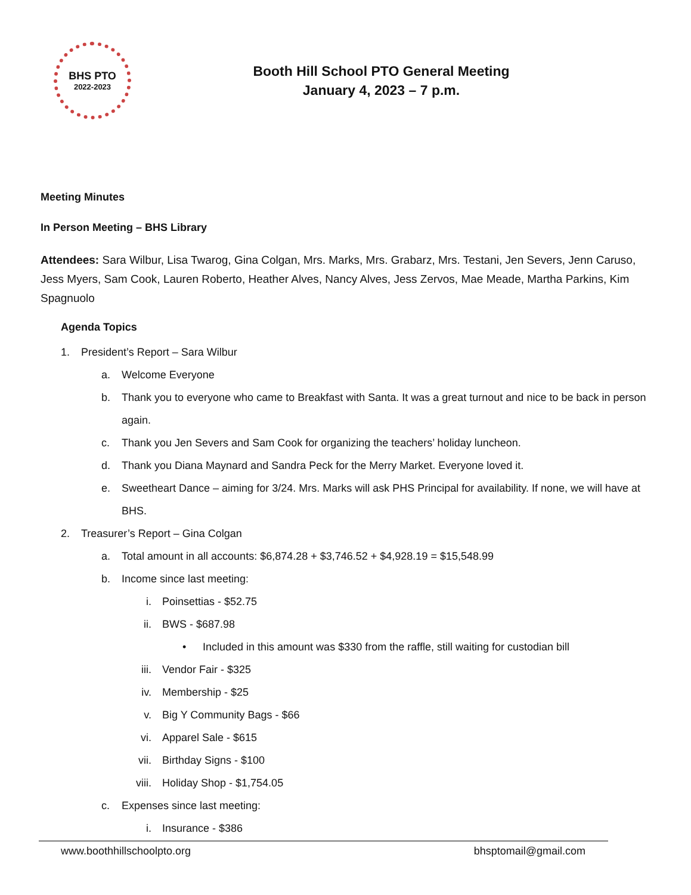BHS PTO
2022-2023
Booth Hill School PTO General Meeting
January 4, 2023 – 7 p.m.
Meeting Minutes
In Person Meeting – BHS Library
Attendees: Sara Wilbur, Lisa Twarog, Gina Colgan, Mrs. Marks, Mrs. Grabarz, Mrs. Testani, Jen Severs, Jenn Caruso, Jess Myers, Sam Cook, Lauren Roberto, Heather Alves, Nancy Alves, Jess Zervos, Mae Meade, Martha Parkins, Kim Spagnuolo
Agenda Topics
1. President’s Report – Sara Wilbur
a. Welcome Everyone
b. Thank you to everyone who came to Breakfast with Santa. It was a great turnout and nice to be back in person again.
c. Thank you Jen Severs and Sam Cook for organizing the teachers’ holiday luncheon.
d. Thank you Diana Maynard and Sandra Peck for the Merry Market. Everyone loved it.
e. Sweetheart Dance – aiming for 3/24. Mrs. Marks will ask PHS Principal for availability. If none, we will have at BHS.
2. Treasurer’s Report – Gina Colgan
a. Total amount in all accounts: $6,874.28 + $3,746.52 + $4,928.19 = $15,548.99
b. Income since last meeting:
i. Poinsettias - $52.75
ii. BWS - $687.98
• Included in this amount was $330 from the raffle, still waiting for custodian bill
iii. Vendor Fair - $325
iv. Membership - $25
v. Big Y Community Bags - $66
vi. Apparel Sale - $615
vii. Birthday Signs - $100
viii. Holiday Shop - $1,754.05
c. Expenses since last meeting:
i. Insurance - $386
www.boothhillschoolpto.org bhsptomail@gmail.com